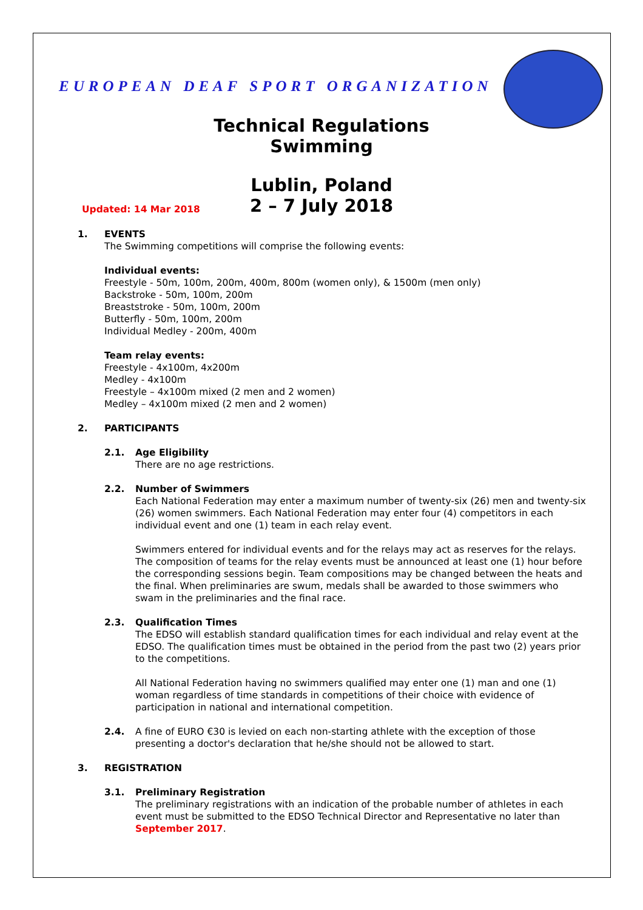EUROPEAN DEAF SPORT ORGANIZATION
Technical Regulations
Swimming
Lublin, Poland
2 – 7 July 2018
Updated: 14 Mar 2018
1. EVENTS
The Swimming competitions will comprise the following events:
Individual events:
Freestyle - 50m, 100m, 200m, 400m, 800m (women only), & 1500m (men only)
Backstroke - 50m, 100m, 200m
Breaststroke - 50m, 100m, 200m
Butterfly - 50m, 100m, 200m
Individual Medley - 200m, 400m
Team relay events:
Freestyle - 4x100m, 4x200m
Medley - 4x100m
Freestyle – 4x100m mixed (2 men and 2 women)
Medley – 4x100m mixed (2 men and 2 women)
2. PARTICIPANTS
2.1. Age Eligibility
There are no age restrictions.
2.2. Number of Swimmers
Each National Federation may enter a maximum number of twenty-six (26) men and twenty-six (26) women swimmers. Each National Federation may enter four (4) competitors in each individual event and one (1) team in each relay event.
Swimmers entered for individual events and for the relays may act as reserves for the relays. The composition of teams for the relay events must be announced at least one (1) hour before the corresponding sessions begin. Team compositions may be changed between the heats and the final. When preliminaries are swum, medals shall be awarded to those swimmers who swam in the preliminaries and the final race.
2.3. Qualification Times
The EDSO will establish standard qualification times for each individual and relay event at the EDSO. The qualification times must be obtained in the period from the past two (2) years prior to the competitions.
All National Federation having no swimmers qualified may enter one (1) man and one (1) woman regardless of time standards in competitions of their choice with evidence of participation in national and international competition.
2.4. A fine of EURO €30 is levied on each non-starting athlete with the exception of those presenting a doctor's declaration that he/she should not be allowed to start.
3. REGISTRATION
3.1. Preliminary Registration
The preliminary registrations with an indication of the probable number of athletes in each event must be submitted to the EDSO Technical Director and Representative no later than September 2017.